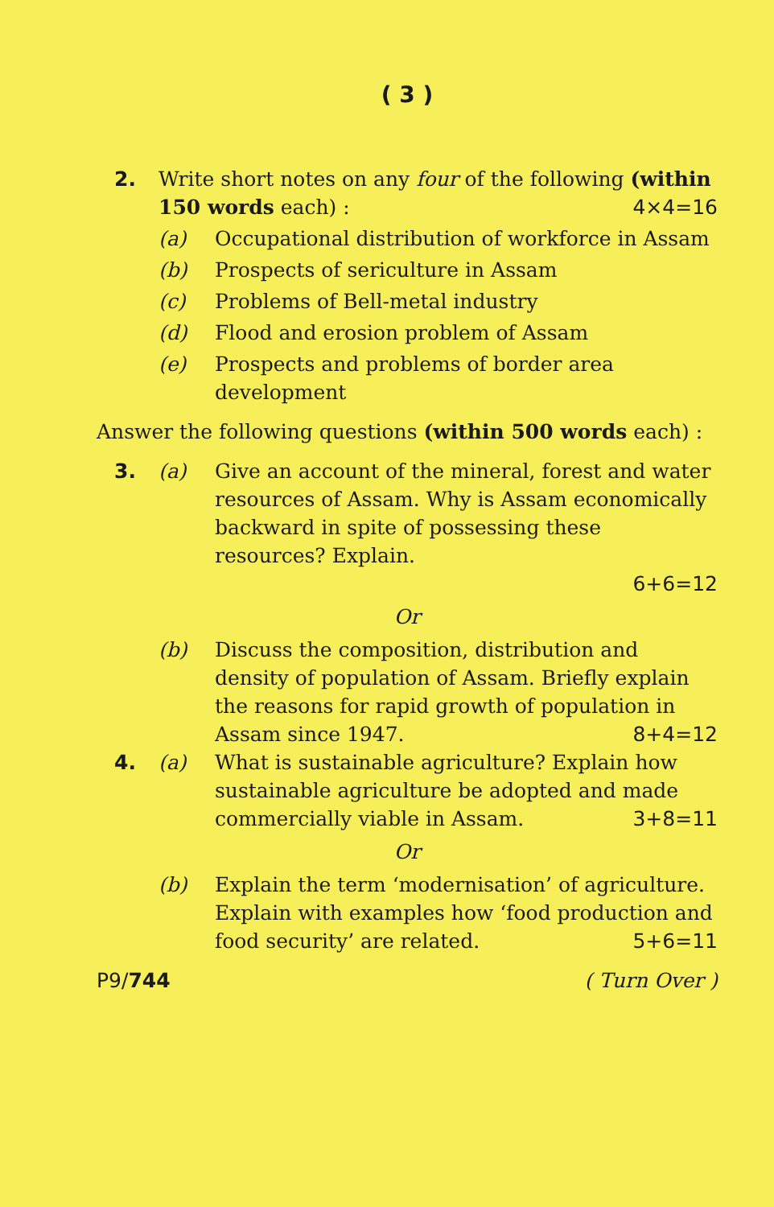( 3 )
2. Write short notes on any four of the following (within 150 words each) : 4×4=16
(a) Occupational distribution of workforce in Assam
(b) Prospects of sericulture in Assam
(c) Problems of Bell-metal industry
(d) Flood and erosion problem of Assam
(e) Prospects and problems of border area development
Answer the following questions (within 500 words each) :
3. (a) Give an account of the mineral, forest and water resources of Assam. Why is Assam economically backward in spite of possessing these resources? Explain.
6+6=12
Or
(b) Discuss the composition, distribution and density of population of Assam. Briefly explain the reasons for rapid growth of population in Assam since 1947. 8+4=12
4. (a) What is sustainable agriculture? Explain how sustainable agriculture be adopted and made commercially viable in Assam. 3+8=11
Or
(b) Explain the term ‘modernisation’ of agriculture. Explain with examples how ‘food production and food security’ are related. 5+6=11
P9/744 ( Turn Over )